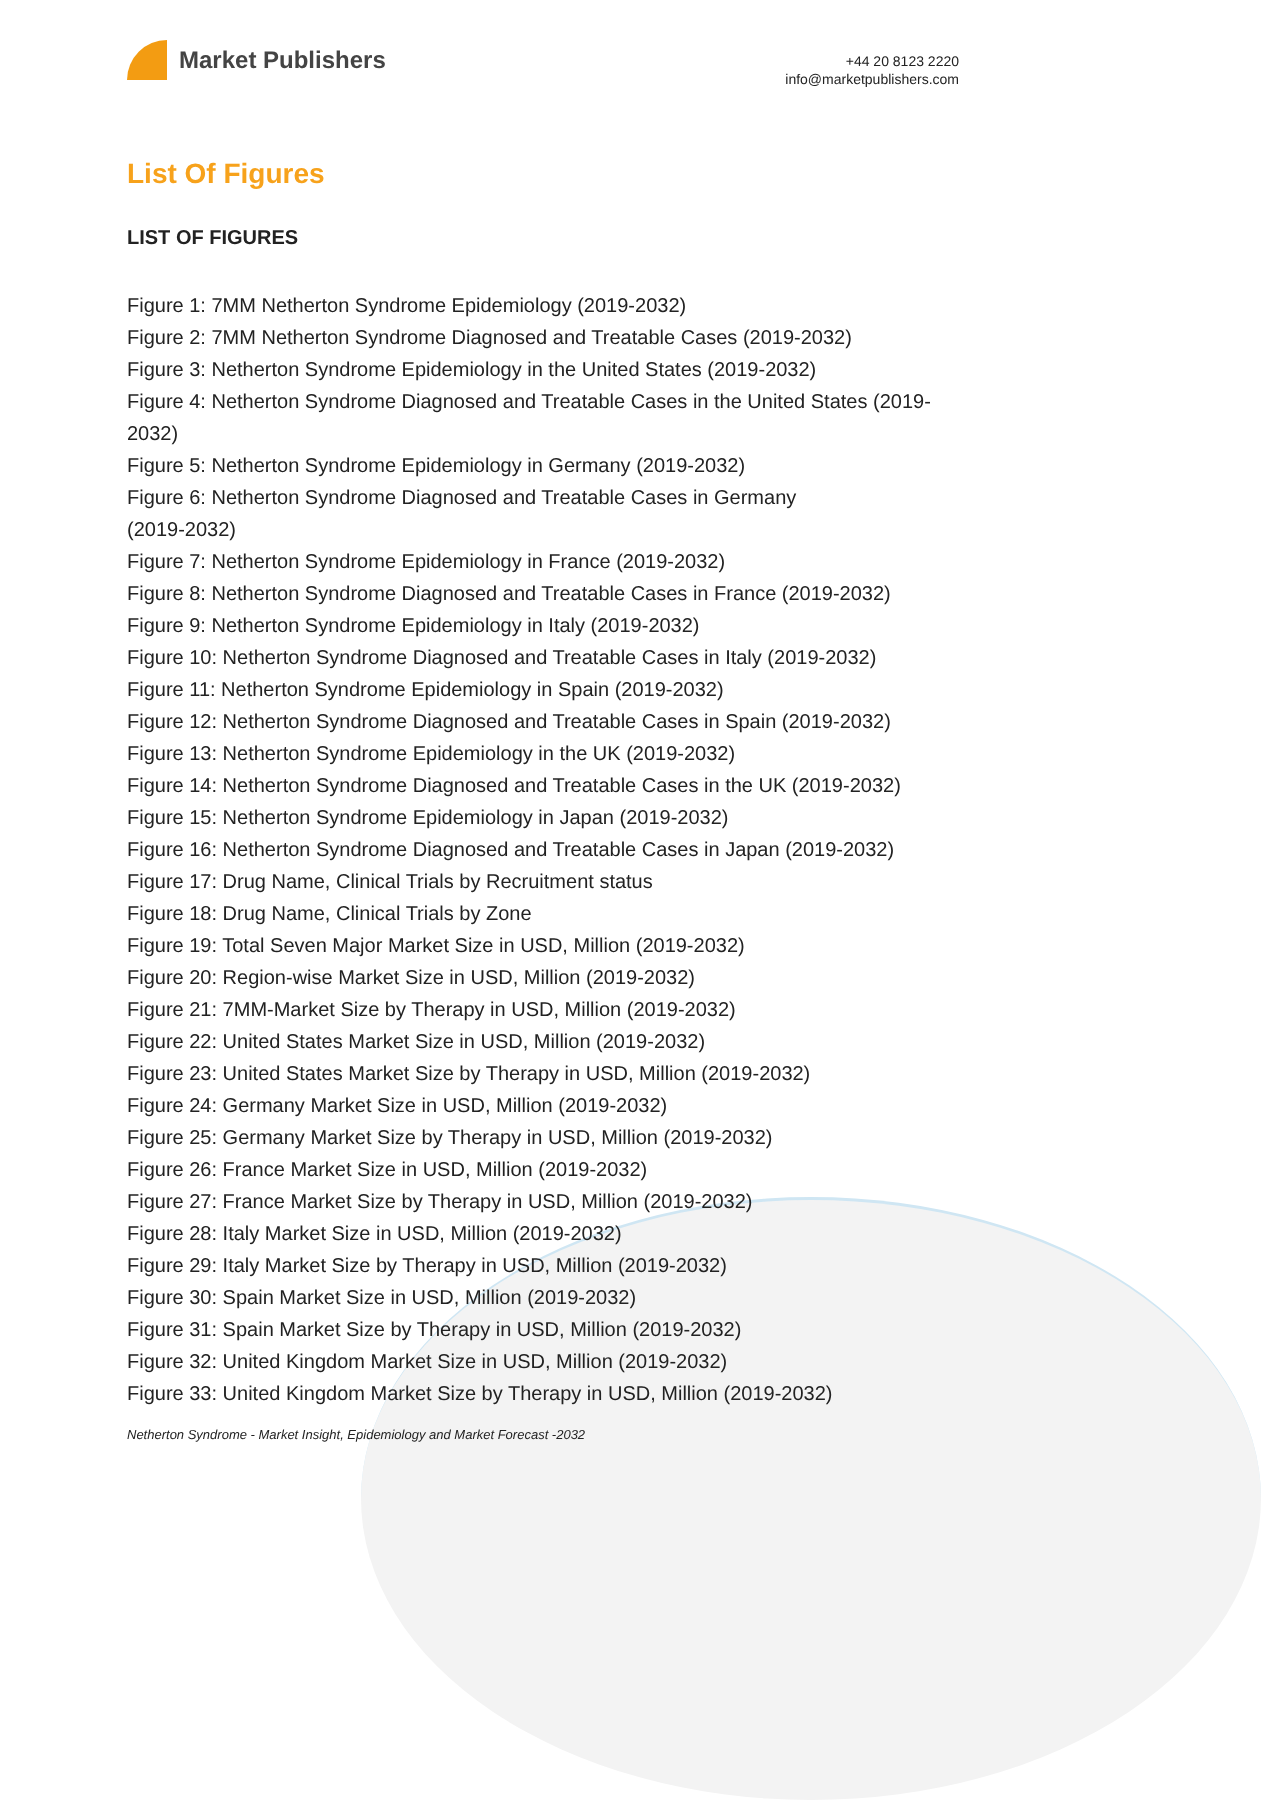Market Publishers
+44 20 8123 2220
info@marketpublishers.com
List Of Figures
LIST OF FIGURES
Figure 1: 7MM Netherton Syndrome Epidemiology (2019-2032)
Figure 2: 7MM Netherton Syndrome Diagnosed and Treatable Cases (2019-2032)
Figure 3: Netherton Syndrome Epidemiology in the United States (2019-2032)
Figure 4: Netherton Syndrome Diagnosed and Treatable Cases in the United States (2019-2032)
Figure 5: Netherton Syndrome Epidemiology in Germany (2019-2032)
Figure 6: Netherton Syndrome Diagnosed and Treatable Cases in Germany
(2019-2032)
Figure 7: Netherton Syndrome Epidemiology in France (2019-2032)
Figure 8: Netherton Syndrome Diagnosed and Treatable Cases in France (2019-2032)
Figure 9: Netherton Syndrome Epidemiology in Italy (2019-2032)
Figure 10: Netherton Syndrome Diagnosed and Treatable Cases in Italy (2019-2032)
Figure 11: Netherton Syndrome Epidemiology in Spain (2019-2032)
Figure 12: Netherton Syndrome Diagnosed and Treatable Cases in Spain (2019-2032)
Figure 13: Netherton Syndrome Epidemiology in the UK (2019-2032)
Figure 14: Netherton Syndrome Diagnosed and Treatable Cases in the UK (2019-2032)
Figure 15: Netherton Syndrome Epidemiology in Japan (2019-2032)
Figure 16: Netherton Syndrome Diagnosed and Treatable Cases in Japan (2019-2032)
Figure 17: Drug Name, Clinical Trials by Recruitment status
Figure 18: Drug Name, Clinical Trials by Zone
Figure 19: Total Seven Major Market Size in USD, Million (2019-2032)
Figure 20: Region-wise Market Size in USD, Million (2019-2032)
Figure 21: 7MM-Market Size by Therapy in USD, Million (2019-2032)
Figure 22: United States Market Size in USD, Million (2019-2032)
Figure 23: United States Market Size by Therapy in USD, Million (2019-2032)
Figure 24: Germany Market Size in USD, Million (2019-2032)
Figure 25: Germany Market Size by Therapy in USD, Million (2019-2032)
Figure 26: France Market Size in USD, Million (2019-2032)
Figure 27: France Market Size by Therapy in USD, Million (2019-2032)
Figure 28: Italy Market Size in USD, Million (2019-2032)
Figure 29: Italy Market Size by Therapy in USD, Million (2019-2032)
Figure 30: Spain Market Size in USD, Million (2019-2032)
Figure 31: Spain Market Size by Therapy in USD, Million (2019-2032)
Figure 32: United Kingdom Market Size in USD, Million (2019-2032)
Figure 33: United Kingdom Market Size by Therapy in USD, Million (2019-2032)
Netherton Syndrome - Market Insight, Epidemiology and Market Forecast -2032